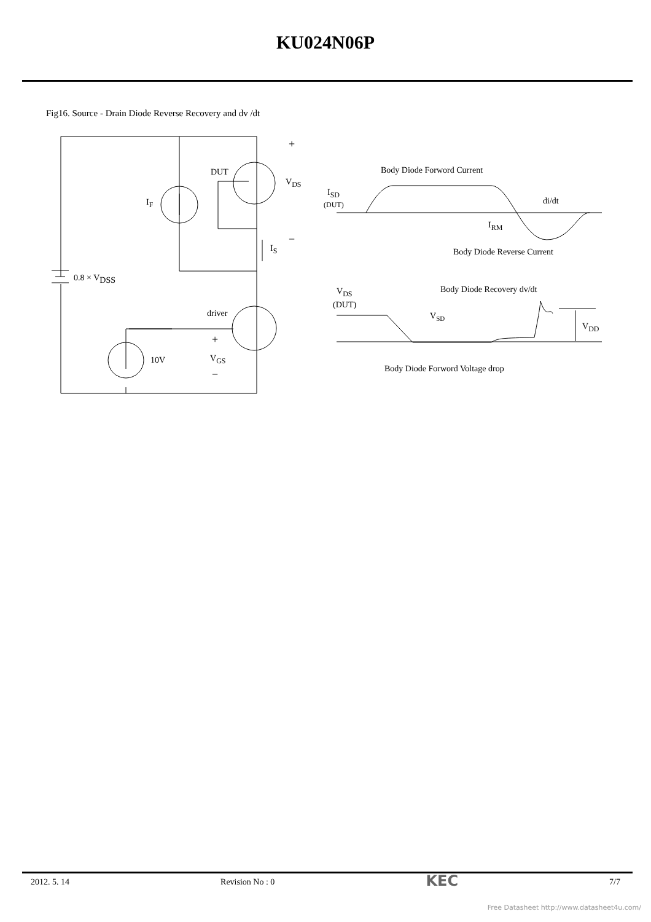KU024N06P
Fig16. Source - Drain Diode Reverse Recovery and dv /dt
DUT
VDS
IF
+
−
IS
0.8 × VDSS
driver
+
VGS
−
10V
Body Diode Forword Current
ISD
(DUT)
di/dt
IRM
Body Diode Reverse Current
Body Diode Recovery dv/dt
VDS
(DUT)
VSD
VDD
Body Diode Forword Voltage drop
2012. 5. 14 Revision No : 0 KEC 7/7
Free Datasheet http://www.datasheet4u.com/